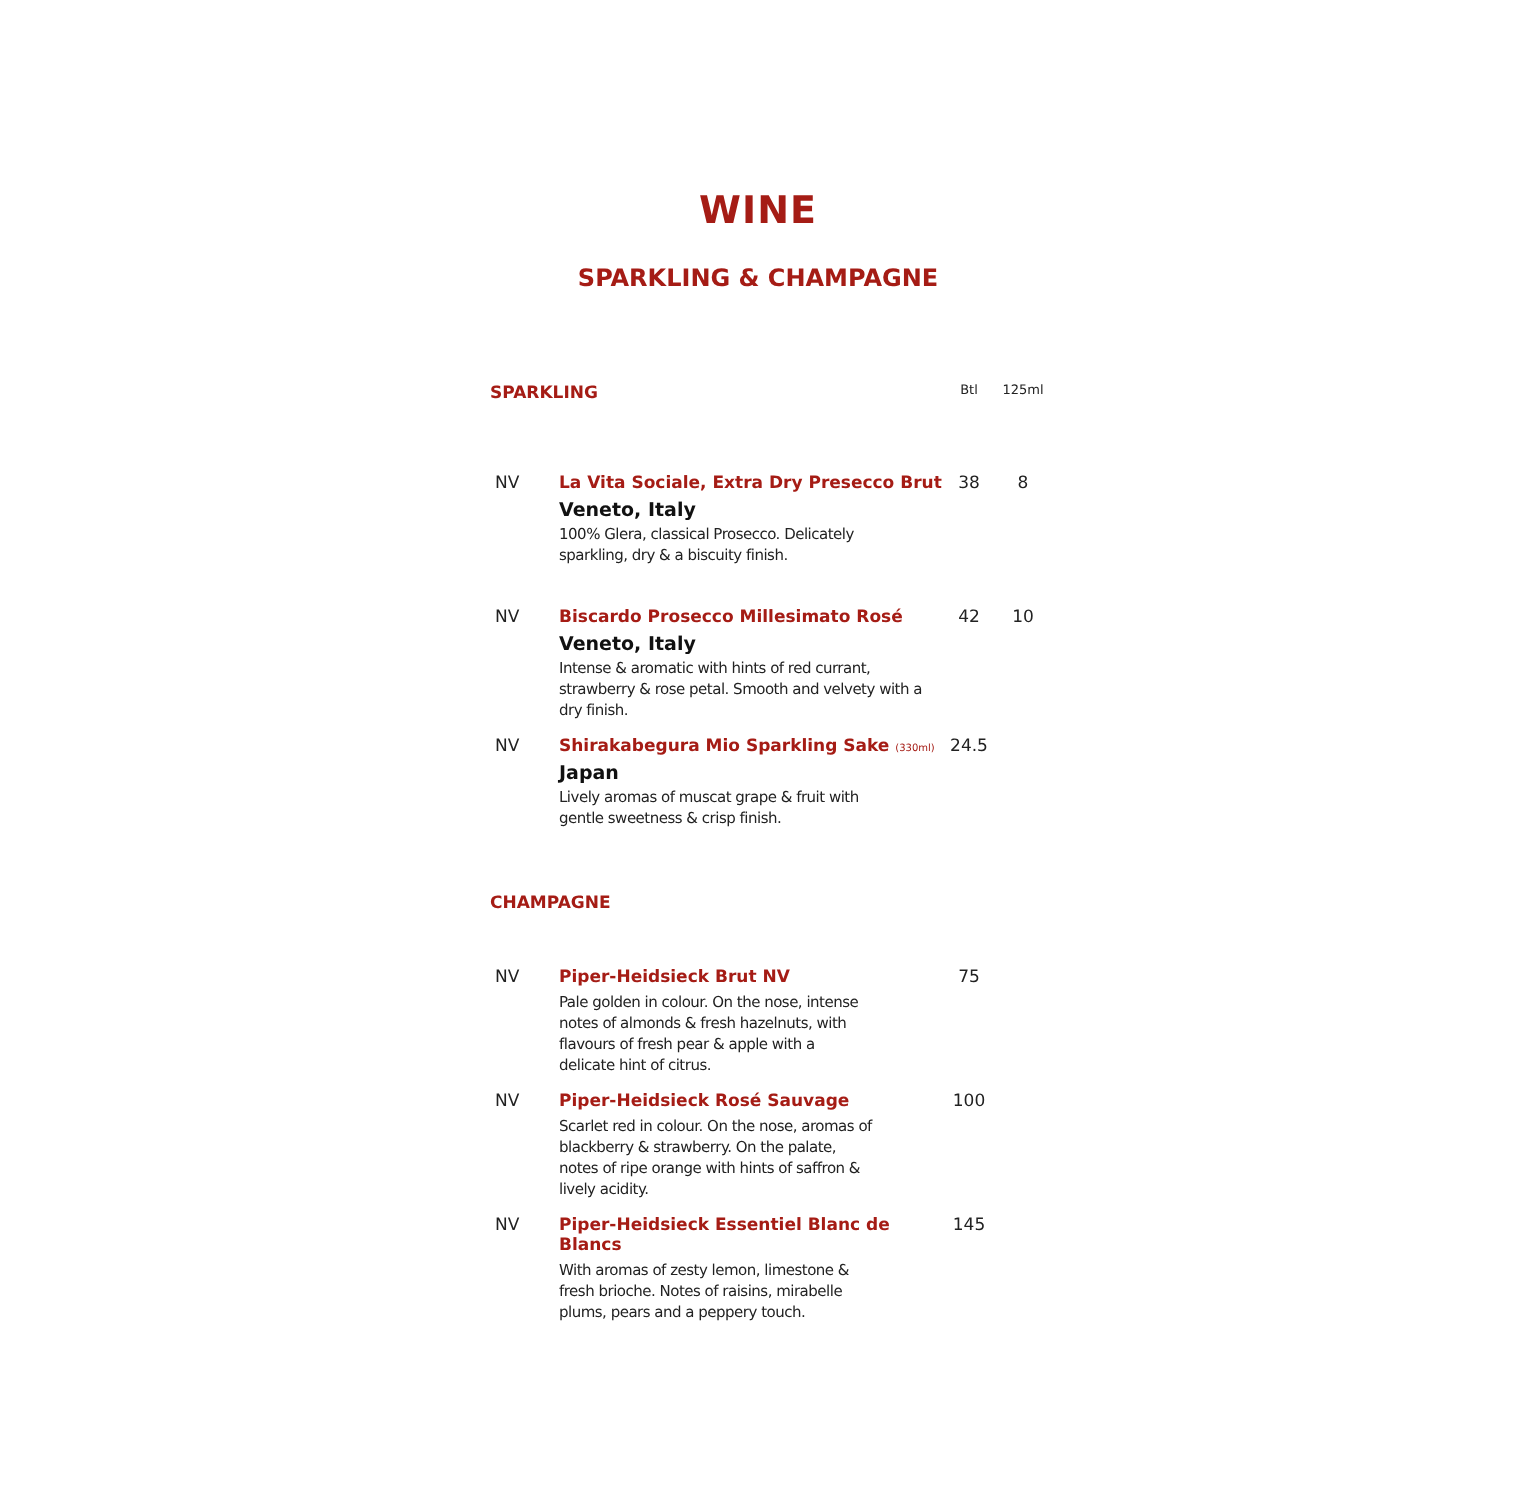WINE
SPARKLING & CHAMPAGNE
| SPARKLING | | Btl | 125ml |
| --- | --- | --- | --- |
| NV | La Vita Sociale, Extra Dry Presecco Brut Veneto, Italy 100% Glera, classical Prosecco. Delicately sparkling, dry & a biscuity finish. | 38 | 8 |
| NV | Biscardo Prosecco Millesimato Rosé Veneto, Italy Intense & aromatic with hints of red currant, strawberry & rose petal. Smooth and velvety with a dry finish. | 42 | 10 |
| NV | Shirakabegura Mio Sparkling Sake (330ml) Japan Lively aromas of muscat grape & fruit with gentle sweetness & crisp finish. | 24.5 | |
| CHAMPAGNE | | | |
| --- | --- | --- | --- |
| NV | Piper-Heidsieck Brut NV Pale golden in colour. On the nose, intense notes of almonds & fresh hazelnuts, with flavours of fresh pear & apple with a delicate hint of citrus. | 75 | |
| NV | Piper-Heidsieck Rosé Sauvage Scarlet red in colour. On the nose, aromas of blackberry & strawberry. On the palate, notes of ripe orange with hints of saffron & lively acidity. | 100 | |
| NV | Piper-Heidsieck Essentiel Blanc de Blancs With aromas of zesty lemon, limestone & fresh brioche. Notes of raisins, mirabelle plums, pears and a peppery touch. | 145 | |